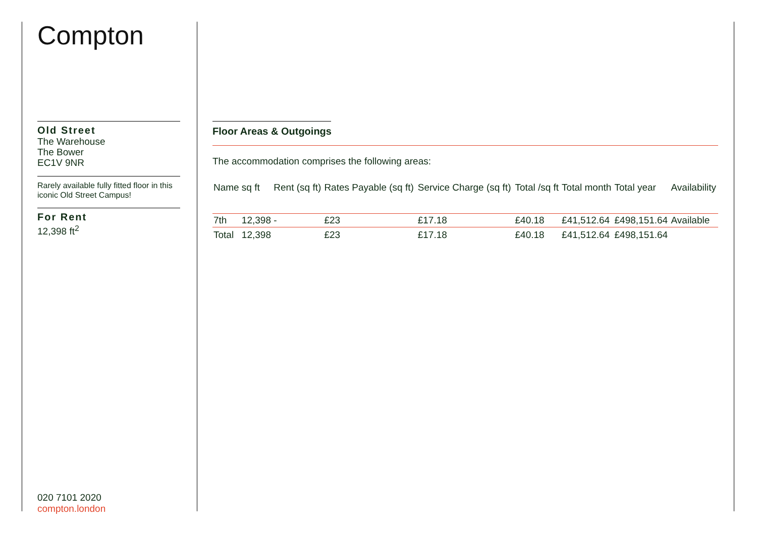Compton
Old Street
The Warehouse
The Bower
EC1V 9NR
Rarely available fully fitted floor in this iconic Old Street Campus!
For Rent
12,398 ft<sup>2</sup>
020 7101 2020
compton.london
Floor Areas & Outgoings
The accommodation comprises the following areas:
| Name | sq ft | Rent (sq ft) | Rates Payable (sq ft) | Service Charge (sq ft) | Total /sq ft | Total month | Total year | Availability |
| --- | --- | --- | --- | --- | --- | --- | --- | --- |
| 7th | 12,398 | - | £23 | £17.18 | £40.18 | £41,512.64 | £498,151.64 | Available |
| Total | 12,398 | | £23 | £17.18 | £40.18 | £41,512.64 | £498,151.64 | |